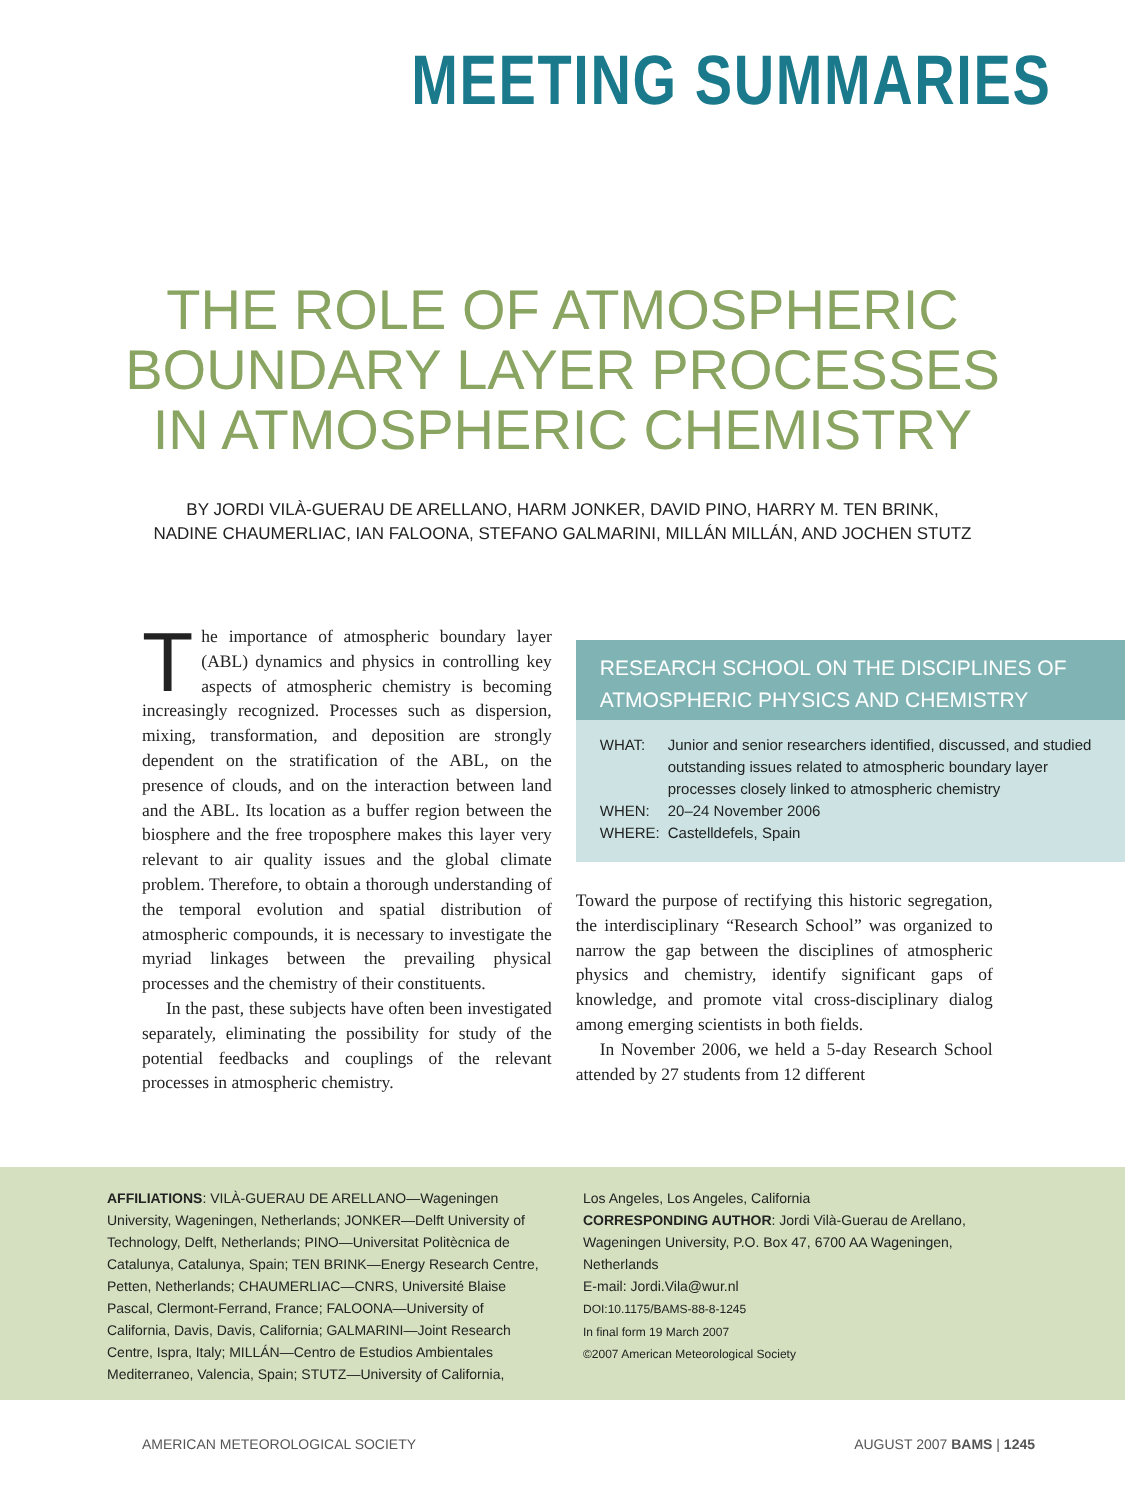MEETING SUMMARIES
THE ROLE OF ATMOSPHERIC
BOUNDARY LAYER PROCESSES
IN ATMOSPHERIC CHEMISTRY
BY JORDI VILÀ-GUERAU DE ARELLANO, HARM JONKER, DAVID PINO, HARRY M. TEN BRINK,
NADINE CHAUMERLIAC, IAN FALOONA, STEFANO GALMARINI, MILLÁN MILLÁN, AND JOCHEN STUTZ
The importance of atmospheric boundary layer (ABL) dynamics and physics in controlling key aspects of atmospheric chemistry is becoming increasingly recognized. Processes such as dispersion, mixing, transformation, and deposition are strongly dependent on the stratification of the ABL, on the presence of clouds, and on the interaction between land and the ABL. Its location as a buffer region between the biosphere and the free troposphere makes this layer very relevant to air quality issues and the global climate problem. Therefore, to obtain a thorough understanding of the temporal evolution and spatial distribution of atmospheric compounds, it is necessary to investigate the myriad linkages between the prevailing physical processes and the chemistry of their constituents.
In the past, these subjects have often been investigated separately, eliminating the possibility for study of the potential feedbacks and couplings of the relevant processes in atmospheric chemistry.
RESEARCH SCHOOL ON THE DISCIPLINES OF
ATMOSPHERIC PHYSICS AND CHEMISTRY
| WHAT: | Junior and senior researchers identified, discussed, and studied outstanding issues related to atmospheric boundary layer processes closely linked to atmospheric chemistry |
| WHEN: | 20–24 November 2006 |
| WHERE: | Castelldefels, Spain |
Toward the purpose of rectifying this historic segregation, the interdisciplinary “Research School” was organized to narrow the gap between the disciplines of atmospheric physics and chemistry, identify significant gaps of knowledge, and promote vital cross-disciplinary dialog among emerging scientists in both fields.
In November 2006, we held a 5-day Research School attended by 27 students from 12 different
AFFILIATIONS: VILÀ-GUERAU DE ARELLANO—Wageningen University, Wageningen, Netherlands; JONKER—Delft University of Technology, Delft, Netherlands; PINO—Universitat Politècnica de Catalunya, Catalunya, Spain; TEN BRINK—Energy Research Centre, Petten, Netherlands; CHAUMERLIAC—CNRS, Université Blaise Pascal, Clermont-Ferrand, France; FALOONA—University of California, Davis, Davis, California; GALMARINI—Joint Research Centre, Ispra, Italy; MILLÁN—Centro de Estudios Ambientales Mediterraneo, Valencia, Spain; STUTZ—University of California,
Los Angeles, Los Angeles, California
CORRESPONDING AUTHOR: Jordi Vilà-Guerau de Arellano, Wageningen University, P.O. Box 47, 6700 AA Wageningen, Netherlands
E-mail: Jordi.Vila@wur.nl
DOI:10.1175/BAMS-88-8-1245
In final form 19 March 2007
©2007 American Meteorological Society
AMERICAN METEOROLOGICAL SOCIETY AUGUST 2007 BAMS | 1245